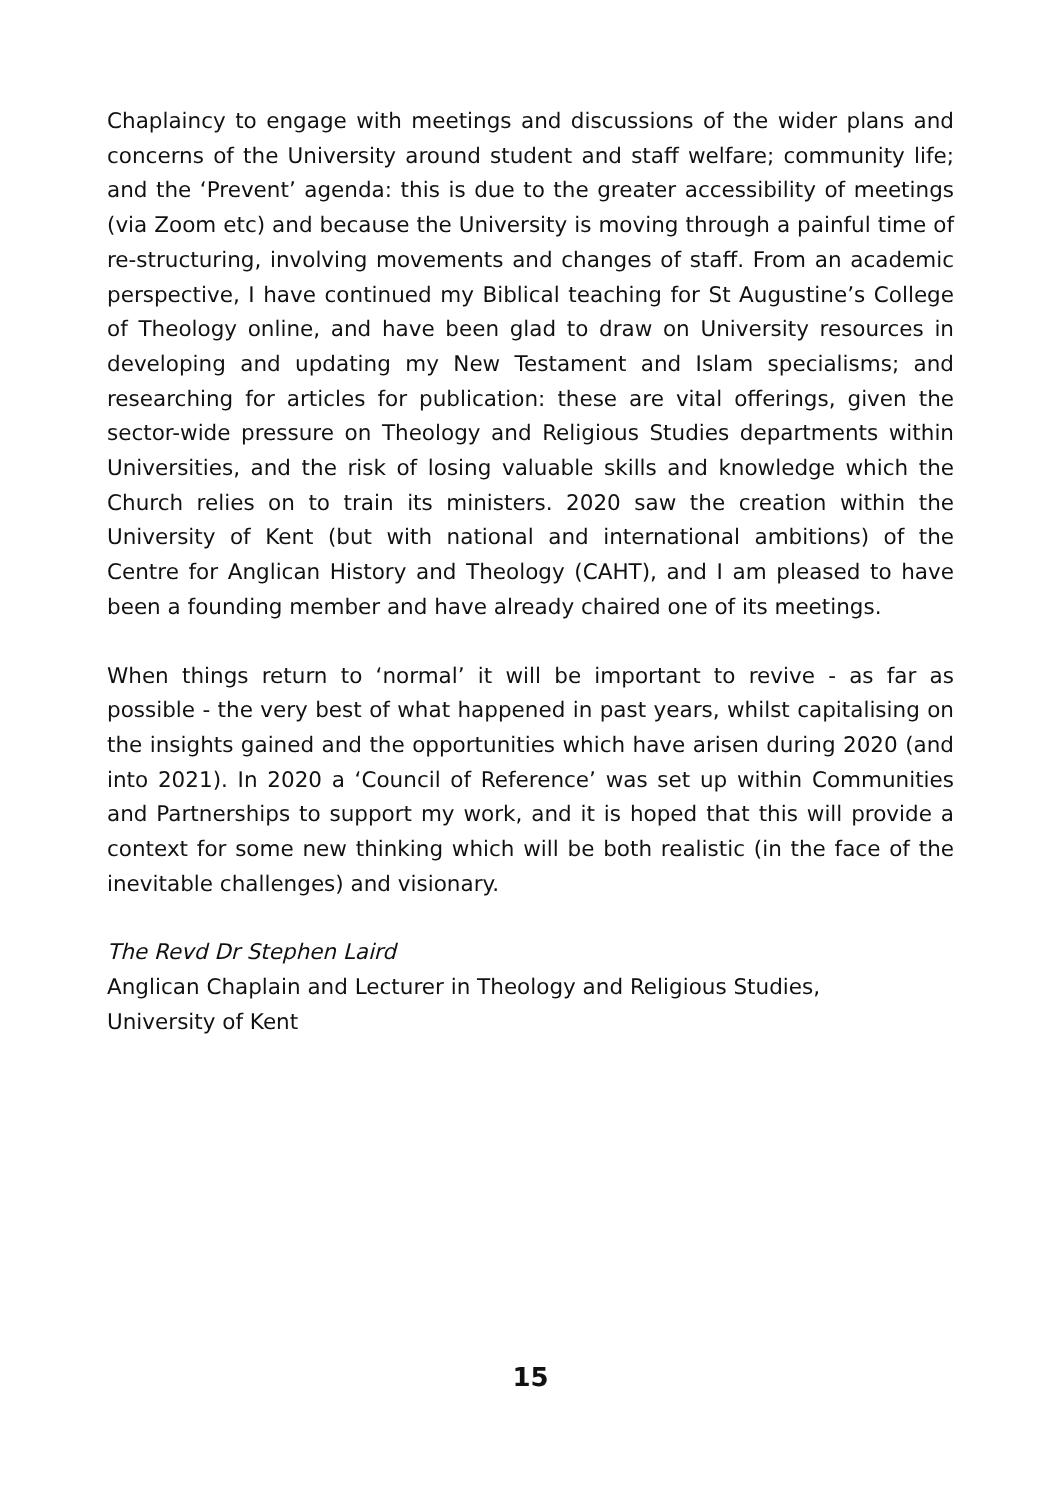Chaplaincy to engage with meetings and discussions of the wider plans and concerns of the University around student and staff welfare; community life; and the ‘Prevent’ agenda: this is due to the greater accessibility of meetings (via Zoom etc) and because the University is moving through a painful time of re-structuring, involving movements and changes of staff. From an academic perspective, I have continued my Biblical teaching for St Augustine’s College of Theology online, and have been glad to draw on University resources in developing and updating my New Testament and Islam specialisms; and researching for articles for publication: these are vital offerings, given the sector-wide pressure on Theology and Religious Studies departments within Universities, and the risk of losing valuable skills and knowledge which the Church relies on to train its ministers. 2020 saw the creation within the University of Kent (but with national and international ambitions) of the Centre for Anglican History and Theology (CAHT), and I am pleased to have been a founding member and have already chaired one of its meetings.
When things return to ‘normal’ it will be important to revive - as far as possible - the very best of what happened in past years, whilst capitalising on the insights gained and the opportunities which have arisen during 2020 (and into 2021). In 2020 a ‘Council of Reference’ was set up within Communities and Partnerships to support my work, and it is hoped that this will provide a context for some new thinking which will be both realistic (in the face of the inevitable challenges) and visionary.
The Revd Dr Stephen Laird
Anglican Chaplain and Lecturer in Theology and Religious Studies,
University of Kent
15